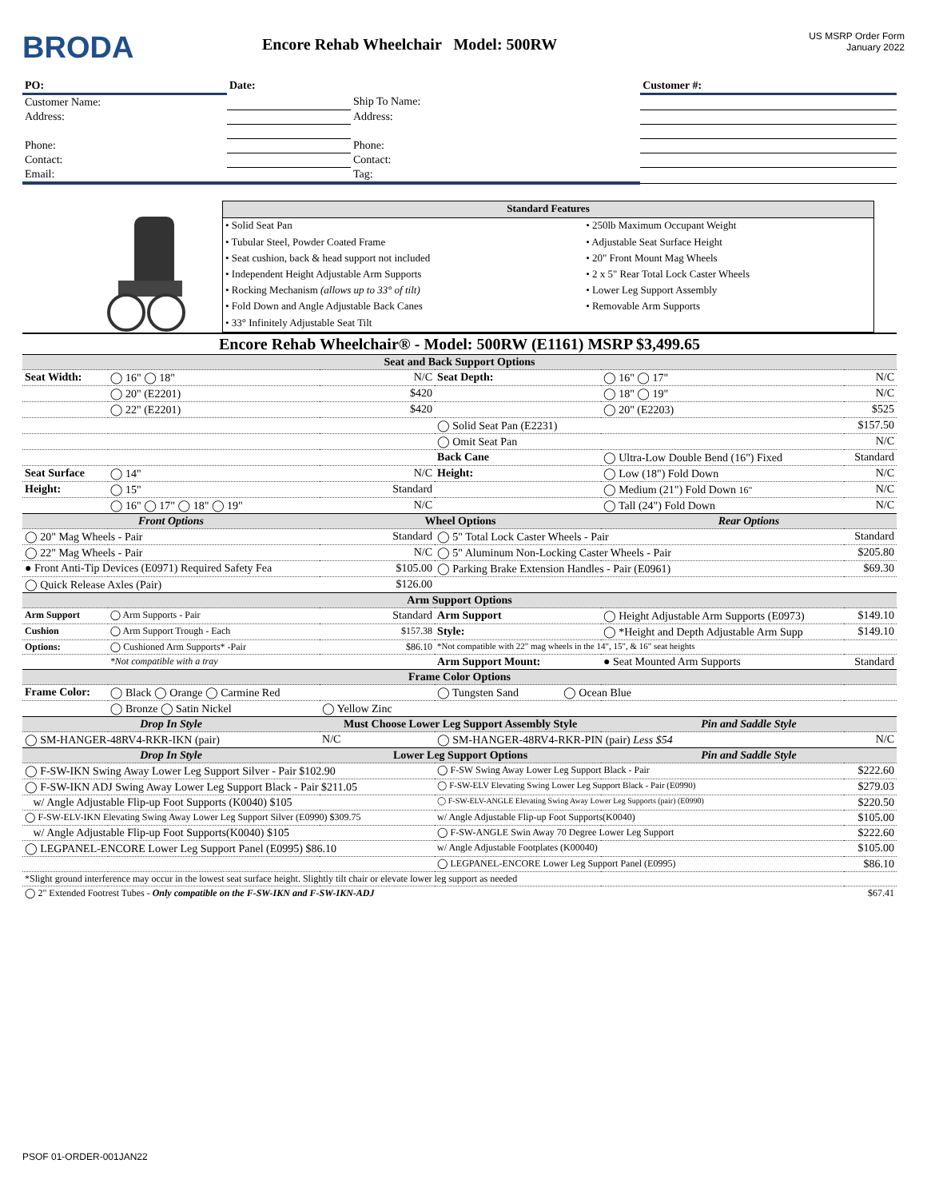BRODA
Encore Rehab Wheelchair Model: 500RW
US MSRP Order Form
January 2022
| PO: | Date: | | Customer #: |
| Customer Name: | | Ship To Name: | |
| Address: | | Address: | |
| Phone: | | Phone: | |
| Contact: | | Contact: | |
| Email: | | Tag: | |
| Standard Features | |
| • Solid Seat Pan | • 250lb Maximum Occupant Weight |
| • Tubular Steel, Powder Coated Frame | • Adjustable Seat Surface Height |
| • Seat cushion, back & head support not included | • 20" Front Mount Mag Wheels |
| • Independent Height Adjustable Arm Supports | • 2 x 5" Rear Total Lock Caster Wheels |
| • Rocking Mechanism (allows up to 33° of tilt) | • Lower Leg Support Assembly |
| • Fold Down and Angle Adjustable Back Canes | • Removable Arm Supports |
| • 33° Infinitely Adjustable Seat Tilt | |
| Encore Rehab Wheelchair® - Model: 500RW (E1161) MSRP $3,499.65 | | | | | |
| Seat and Back Support Options | | | | | |
| Seat Width: | ◯ 16" ◯ 18" | N/C | Seat Depth: | ◯ 16" ◯ 17" | N/C |
| | ◯ 20" (E2201) | $420 | | ◯ 18" ◯ 19" | N/C |
| | ◯ 22" (E2201) | $420 | | ◯ 20" (E2203) | $525 |
| | | | ◯ Solid Seat Pan (E2231) | | $157.50 |
| | | | ◯ Omit Seat Pan | | N/C |
| | | | Back Cane | ◯ Ultra-Low Double Bend (16") Fixed | Standard |
| Seat Surface | ◯ 14" | N/C | Height: | ◯ Low (18") Fold Down | N/C |
| Height: | ◯ 15" | Standard | | ◯ Medium (21") Fold Down 16" | N/C |
| | ◯ 16" ◯ 17" ◯ 18" ◯ 19" | N/C | | ◯ Tall (24") Fold Down | N/C |
| Front Options | | Wheel Options | | Rear Options | |
| ◯ 20" Mag Wheels - Pair | | Standard | ◯ 5" Total Lock Caster Wheels - Pair | | Standard |
| ◯ 22" Mag Wheels - Pair | | N/C | ◯ 5" Aluminum Non-Locking Caster Wheels - Pair | | $205.80 |
| ● Front Anti-Tip Devices (E0971) Required Safety Fea | | $105.00 | ◯ Parking Brake Extension Handles - Pair (E0961) | | $69.30 |
| ◯ Quick Release Axles (Pair) | | $126.00 | | | |
| Arm Support Options | | | | | |
| Arm Support | ◯ Arm Supports - Pair | Standard | Arm Support | ◯ Height Adjustable Arm Supports (E0973) | $149.10 |
| Cushion | ◯ Arm Support Trough - Each | $157.38 | Style: | ◯ *Height and Depth Adjustable Arm Supp | $149.10 |
| Options: | ◯ Cushioned Arm Supports* -Pair | $86.10 | *Not compatible with 22" mag wheels in the 14", 15", & 16" seat heights | | |
| | *Not compatible with a tray | | Arm Support Mount: | ● Seat Mounted Arm Supports | Standard |
| Frame Color Options | | | | | |
| Frame Color: | ◯ Black ◯ Orange ◯ Carmine Red | | ◯ Tungsten Sand ◯ Ocean Blue | | |
| | ◯ Bronze ◯ Satin Nickel | ◯ Yellow Zinc | | | |
| Drop In Style | | Must Choose Lower Leg Support Assembly Style | | Pin and Saddle Style | |
| ◯ SM-HANGER-48RV4-RKR-IKN (pair) | | N/C | ◯ SM-HANGER-48RV4-RKR-PIN (pair) Less $54 | | N/C |
| Drop In Style | | Lower Leg Support Options | | Pin and Saddle Style | |
| ◯ F-SW-IKN Swing Away Lower Leg Support Silver - Pair $102.90 | | | ◯ F-SW Swing Away Lower Leg Support Black - Pair | | $222.60 |
| ◯ F-SW-IKN ADJ Swing Away Lower Leg Support Black - Pair $211.05 | | | ◯ F-SW-ELV Elevating Swing Lower Leg Support Black - Pair (E0990) | | $279.03 |
| w/ Angle Adjustable Flip-up Foot Supports (K0040) $105 | | | ◯ F-SW-ELV-ANGLE Elevating Swing Away Lower Leg Supports (pair) (E0990) | | $220.50 |
| ◯ F-SW-ELV-IKN Elevating Swing Away Lower Leg Support Silver (E0990) $309.75 | | | w/ Angle Adjustable Flip-up Foot Supports(K0040) | | $105.00 |
| w/ Angle Adjustable Flip-up Foot Supports(K0040) $105 | | | ◯ F-SW-ANGLE Swin Away 70 Degree Lower Leg Support | | $222.60 |
| ◯ LEGPANEL-ENCORE Lower Leg Support Panel (E0995) $86.10 | | | w/ Angle Adjustable Footplates (K00040) | | $105.00 |
| | | | ◯ LEGPANEL-ENCORE Lower Leg Support Panel (E0995) | | $86.10 |
| *Slight ground interference may occur in the lowest seat surface height. Slightly tilt chair or elevate lower leg support as needed | | | | | |
| ◯ 2" Extended Footrest Tubes - Only compatible on the F-SW-IKN and F-SW-IKN-ADJ | | | | | $67.41 |
PSOF 01-ORDER-001JAN22